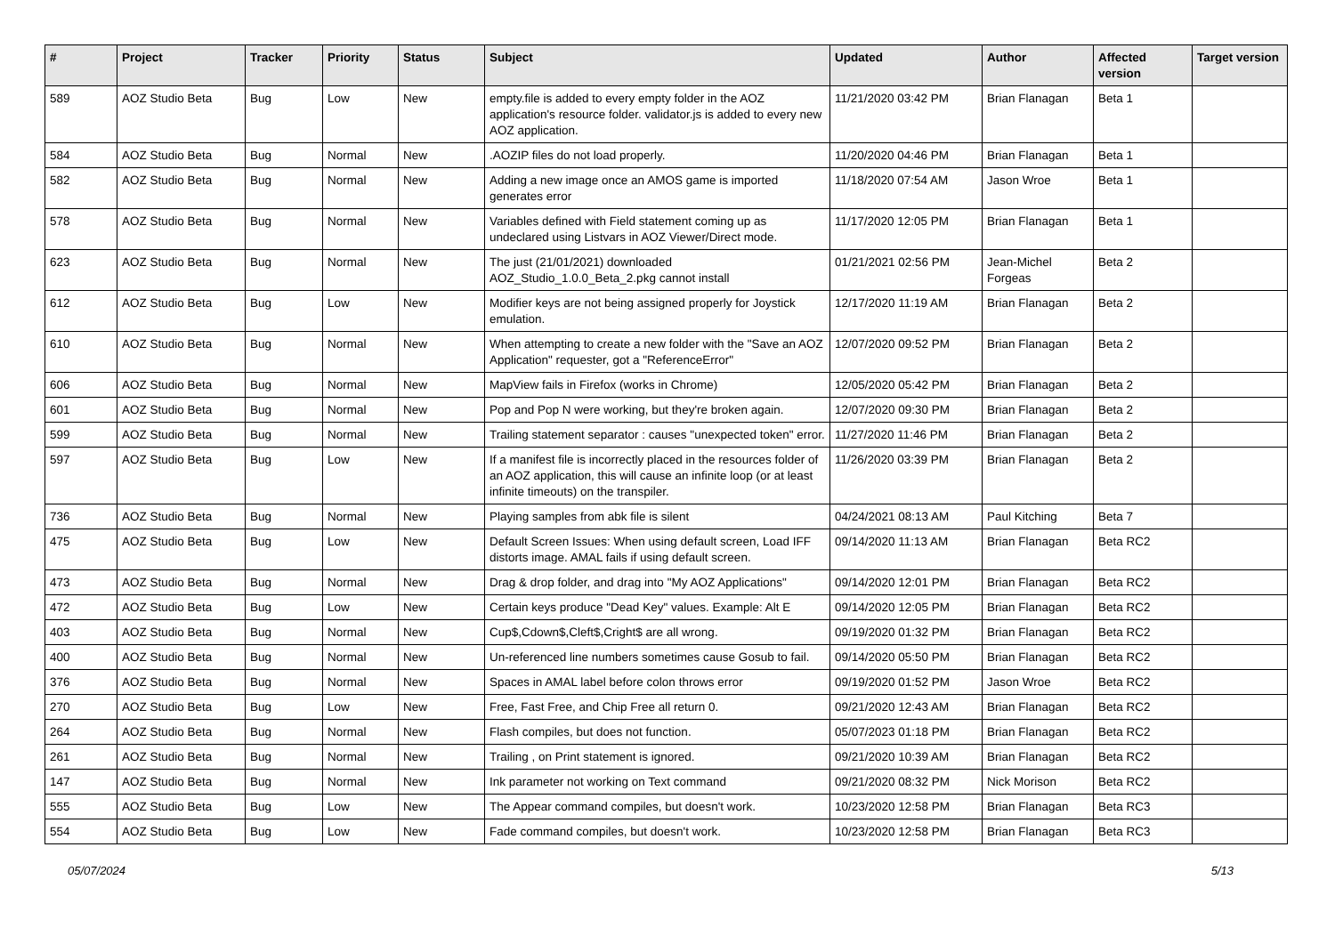| # | Project | Tracker | Priority | Status | Subject | Updated | Author | Affected version | Target version |
| --- | --- | --- | --- | --- | --- | --- | --- | --- | --- |
| 589 | AOZ Studio Beta | Bug | Low | New | empty.file is added to every empty folder in the AOZ application's resource folder. validator.js is added to every new AOZ application. | 11/21/2020 03:42 PM | Brian Flanagan | Beta 1 | |
| 584 | AOZ Studio Beta | Bug | Normal | New | .AOZIP files do not load properly. | 11/20/2020 04:46 PM | Brian Flanagan | Beta 1 | |
| 582 | AOZ Studio Beta | Bug | Normal | New | Adding a new image once an AMOS game is imported generates error | 11/18/2020 07:54 AM | Jason Wroe | Beta 1 | |
| 578 | AOZ Studio Beta | Bug | Normal | New | Variables defined with Field statement coming up as undeclared using Listvars in AOZ Viewer/Direct mode. | 11/17/2020 12:05 PM | Brian Flanagan | Beta 1 | |
| 623 | AOZ Studio Beta | Bug | Normal | New | The just (21/01/2021) downloaded AOZ_Studio_1.0.0_Beta_2.pkg cannot install | 01/21/2021 02:56 PM | Jean-Michel Forgeas | Beta 2 | |
| 612 | AOZ Studio Beta | Bug | Low | New | Modifier keys are not being assigned properly for Joystick emulation. | 12/17/2020 11:19 AM | Brian Flanagan | Beta 2 | |
| 610 | AOZ Studio Beta | Bug | Normal | New | When attempting to create a new folder with the "Save an AOZ Application" requester, got a "ReferenceError" | 12/07/2020 09:52 PM | Brian Flanagan | Beta 2 | |
| 606 | AOZ Studio Beta | Bug | Normal | New | MapView fails in Firefox (works in Chrome) | 12/05/2020 05:42 PM | Brian Flanagan | Beta 2 | |
| 601 | AOZ Studio Beta | Bug | Normal | New | Pop and Pop N were working, but they're broken again. | 12/07/2020 09:30 PM | Brian Flanagan | Beta 2 | |
| 599 | AOZ Studio Beta | Bug | Normal | New | Trailing statement separator : causes "unexpected token" error. | 11/27/2020 11:46 PM | Brian Flanagan | Beta 2 | |
| 597 | AOZ Studio Beta | Bug | Low | New | If a manifest file is incorrectly placed in the resources folder of an AOZ application, this will cause an infinite loop (or at least infinite timeouts) on the transpiler. | 11/26/2020 03:39 PM | Brian Flanagan | Beta 2 | |
| 736 | AOZ Studio Beta | Bug | Normal | New | Playing samples from abk file is silent | 04/24/2021 08:13 AM | Paul Kitching | Beta 7 | |
| 475 | AOZ Studio Beta | Bug | Low | New | Default Screen Issues: When using default screen, Load IFF distorts image. AMAL fails if using default screen. | 09/14/2020 11:13 AM | Brian Flanagan | Beta RC2 | |
| 473 | AOZ Studio Beta | Bug | Normal | New | Drag & drop folder, and drag into "My AOZ Applications" | 09/14/2020 12:01 PM | Brian Flanagan | Beta RC2 | |
| 472 | AOZ Studio Beta | Bug | Low | New | Certain keys produce "Dead Key" values. Example: Alt E | 09/14/2020 12:05 PM | Brian Flanagan | Beta RC2 | |
| 403 | AOZ Studio Beta | Bug | Normal | New | Cup$,Cdown$,Cleft$,Cright$ are all wrong. | 09/19/2020 01:32 PM | Brian Flanagan | Beta RC2 | |
| 400 | AOZ Studio Beta | Bug | Normal | New | Un-referenced line numbers sometimes cause Gosub to fail. | 09/14/2020 05:50 PM | Brian Flanagan | Beta RC2 | |
| 376 | AOZ Studio Beta | Bug | Normal | New | Spaces in AMAL label before colon throws error | 09/19/2020 01:52 PM | Jason Wroe | Beta RC2 | |
| 270 | AOZ Studio Beta | Bug | Low | New | Free, Fast Free, and Chip Free all return 0. | 09/21/2020 12:43 AM | Brian Flanagan | Beta RC2 | |
| 264 | AOZ Studio Beta | Bug | Normal | New | Flash compiles, but does not function. | 05/07/2023 01:18 PM | Brian Flanagan | Beta RC2 | |
| 261 | AOZ Studio Beta | Bug | Normal | New | Trailing , on Print statement is ignored. | 09/21/2020 10:39 AM | Brian Flanagan | Beta RC2 | |
| 147 | AOZ Studio Beta | Bug | Normal | New | Ink parameter not working on Text command | 09/21/2020 08:32 PM | Nick Morison | Beta RC2 | |
| 555 | AOZ Studio Beta | Bug | Low | New | The Appear command compiles, but doesn't work. | 10/23/2020 12:58 PM | Brian Flanagan | Beta RC3 | |
| 554 | AOZ Studio Beta | Bug | Low | New | Fade command compiles, but doesn't work. | 10/23/2020 12:58 PM | Brian Flanagan | Beta RC3 | |
05/07/2024 5/13